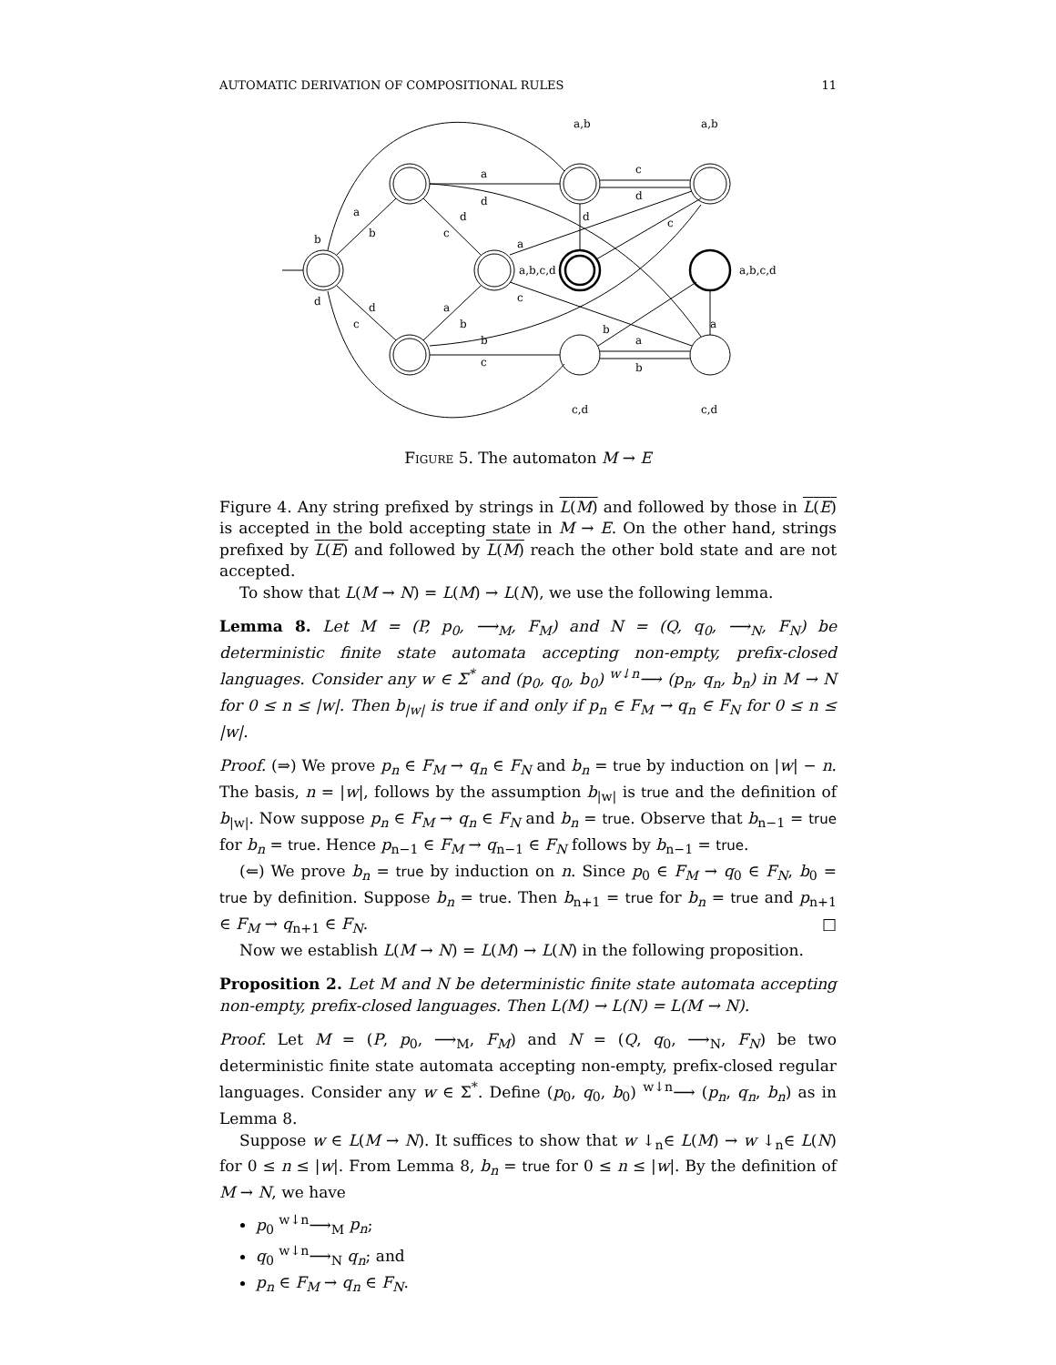AUTOMATIC DERIVATION OF COMPOSITIONAL RULES 11
a,b
a,b
a
c
d
d
a
b
d
c
b
a
a,b,c,d
a,b,c,d
c
c
d
d
d
c
a
b
b
a
b
c
b
a
c,d
c,d
Figure 5. The automaton M → E
Figure 4. Any string prefixed by strings in L(M) and followed by those in L(E) is accepted in the bold accepting state in M → E. On the other hand, strings prefixed by L(E) and followed by L(M) reach the other bold state and are not accepted.
To show that L(M → N) = L(M) → L(N), we use the following lemma.
Lemma 8. Let M = (P, p<sub>0</sub>, ⟶<sub>M</sub>, F<sub>M</sub>) and N = (Q, q<sub>0</sub>, ⟶<sub>N</sub>, F<sub>N</sub>) be deterministic finite state automata accepting non-empty, prefix-closed languages. Consider any w ∈ Σ<sup>*</sup> and (p<sub>0</sub>, q<sub>0</sub>, b<sub>0</sub>) <sup>w↓n</sup>⟶ (p<sub>n</sub>, q<sub>n</sub>, b<sub>n</sub>) in M → N for 0 ≤ n ≤ |w|. Then b<sub>|w|</sub> is true if and only if p<sub>n</sub> ∈ F<sub>M</sub> → q<sub>n</sub> ∈ F<sub>N</sub> for 0 ≤ n ≤ |w|.
Proof. (⇒) We prove p<sub>n</sub> ∈ F<sub>M</sub> → q<sub>n</sub> ∈ F<sub>N</sub> and b<sub>n</sub> = true by induction on |w| − n. The basis, n = |w|, follows by the assumption b<sub>|w|</sub> is true and the definition of b<sub>|w|</sub>. Now suppose p<sub>n</sub> ∈ F<sub>M</sub> → q<sub>n</sub> ∈ F<sub>N</sub> and b<sub>n</sub> = true. Observe that b<sub>n−1</sub> = true for b<sub>n</sub> = true. Hence p<sub>n−1</sub> ∈ F<sub>M</sub> → q<sub>n−1</sub> ∈ F<sub>N</sub> follows by b<sub>n−1</sub> = true.
(⇐) We prove b<sub>n</sub> = true by induction on n. Since p<sub>0</sub> ∈ F<sub>M</sub> → q<sub>0</sub> ∈ F<sub>N</sub>, b<sub>0</sub> = true by definition. Suppose b<sub>n</sub> = true. Then b<sub>n+1</sub> = true for b<sub>n</sub> = true and p<sub>n+1</sub> ∈ F<sub>M</sub> → q<sub>n+1</sub> ∈ F<sub>N</sub>. □
Now we establish L(M → N) = L(M) → L(N) in the following proposition.
Proposition 2. Let M and N be deterministic finite state automata accepting non-empty, prefix-closed languages. Then L(M) → L(N) = L(M → N).
Proof. Let M = (P, p<sub>0</sub>, ⟶<sub>M</sub>, F<sub>M</sub>) and N = (Q, q<sub>0</sub>, ⟶<sub>N</sub>, F<sub>N</sub>) be two deterministic finite state automata accepting non-empty, prefix-closed regular languages. Consider any w ∈ Σ<sup>*</sup>. Define (p<sub>0</sub>, q<sub>0</sub>, b<sub>0</sub>) <sup>w↓n</sup>⟶ (p<sub>n</sub>, q<sub>n</sub>, b<sub>n</sub>) as in Lemma 8.
Suppose w ∈ L(M → N). It suffices to show that w ↓<sub>n</sub>∈ L(M) → w ↓<sub>n</sub>∈ L(N) for 0 ≤ n ≤ |w|. From Lemma 8, b<sub>n</sub> = true for 0 ≤ n ≤ |w|. By the definition of M → N, we have
p<sub>0</sub> <sup>w↓n</sup>⟶<sub>M</sub> p<sub>n</sub>;
q<sub>0</sub> <sup>w↓n</sup>⟶<sub>N</sub> q<sub>n</sub>; and
p<sub>n</sub> ∈ F<sub>M</sub> → q<sub>n</sub> ∈ F<sub>N</sub>.